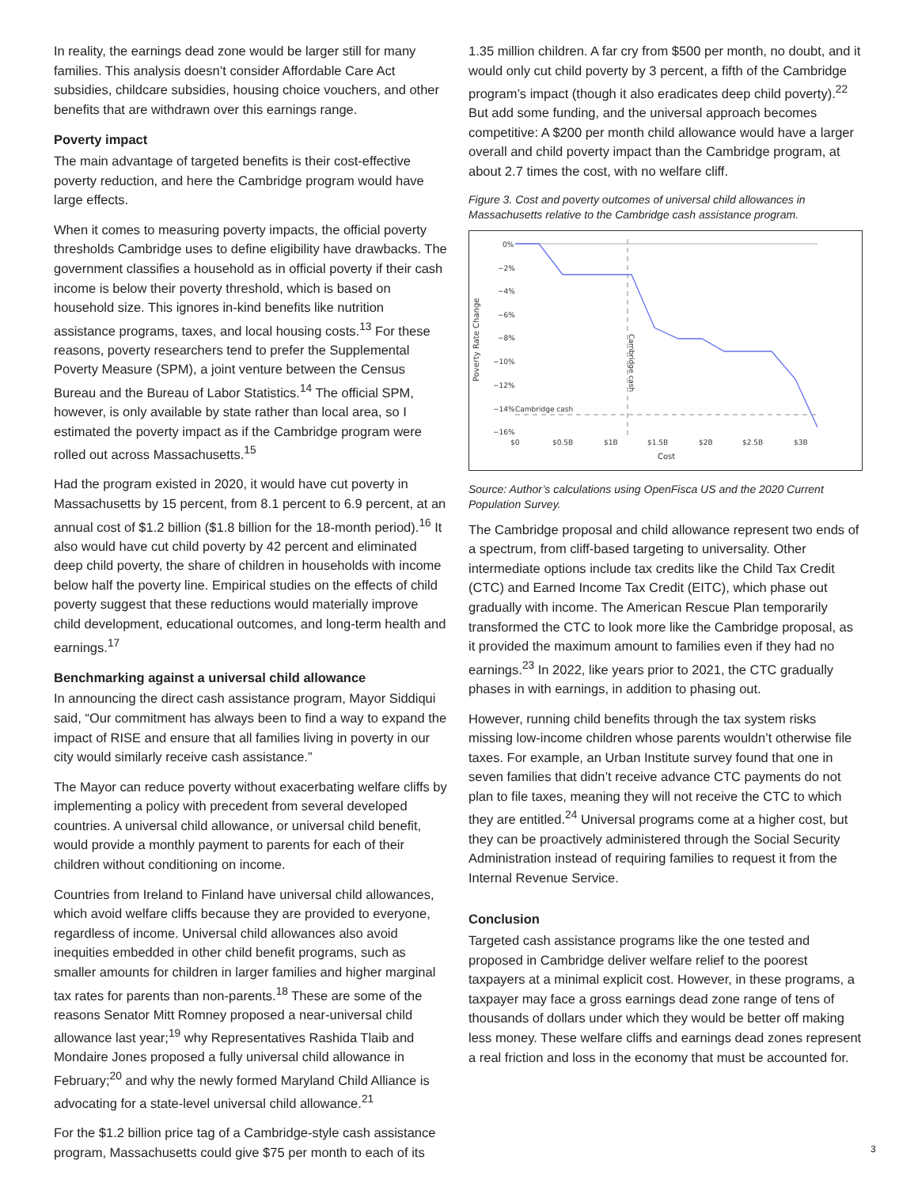In reality, the earnings dead zone would be larger still for many families. This analysis doesn’t consider Affordable Care Act subsidies, childcare subsidies, housing choice vouchers, and other benefits that are withdrawn over this earnings range.
Poverty impact
The main advantage of targeted benefits is their cost-effective poverty reduction, and here the Cambridge program would have large effects.
When it comes to measuring poverty impacts, the official poverty thresholds Cambridge uses to define eligibility have drawbacks. The government classifies a household as in official poverty if their cash income is below their poverty threshold, which is based on household size. This ignores in-kind benefits like nutrition assistance programs, taxes, and local housing costs.<sup>13</sup> For these reasons, poverty researchers tend to prefer the Supplemental Poverty Measure (SPM), a joint venture between the Census Bureau and the Bureau of Labor Statistics.<sup>14</sup> The official SPM, however, is only available by state rather than local area, so I estimated the poverty impact as if the Cambridge program were rolled out across Massachusetts.<sup>15</sup>
Had the program existed in 2020, it would have cut poverty in Massachusetts by 15 percent, from 8.1 percent to 6.9 percent, at an annual cost of $1.2 billion ($1.8 billion for the 18-month period).<sup>16</sup> It also would have cut child poverty by 42 percent and eliminated deep child poverty, the share of children in households with income below half the poverty line. Empirical studies on the effects of child poverty suggest that these reductions would materially improve child development, educational outcomes, and long-term health and earnings.<sup>17</sup>
Benchmarking against a universal child allowance
In announcing the direct cash assistance program, Mayor Siddiqui said, “Our commitment has always been to find a way to expand the impact of RISE and ensure that all families living in poverty in our city would similarly receive cash assistance.”
The Mayor can reduce poverty without exacerbating welfare cliffs by implementing a policy with precedent from several developed countries. A universal child allowance, or universal child benefit, would provide a monthly payment to parents for each of their children without conditioning on income.
Countries from Ireland to Finland have universal child allowances, which avoid welfare cliffs because they are provided to everyone, regardless of income. Universal child allowances also avoid inequities embedded in other child benefit programs, such as smaller amounts for children in larger families and higher marginal tax rates for parents than non-parents.<sup>18</sup> These are some of the reasons Senator Mitt Romney proposed a near-universal child allowance last year;<sup>19</sup> why Representatives Rashida Tlaib and Mondaire Jones proposed a fully universal child allowance in February;<sup>20</sup> and why the newly formed Maryland Child Alliance is advocating for a state-level universal child allowance.<sup>21</sup>
For the $1.2 billion price tag of a Cambridge-style cash assistance program, Massachusetts could give $75 per month to each of its
1.35 million children. A far cry from $500 per month, no doubt, and it would only cut child poverty by 3 percent, a fifth of the Cambridge program’s impact (though it also eradicates deep child poverty).<sup>22</sup> But add some funding, and the universal approach becomes competitive: A $200 per month child allowance would have a larger overall and child poverty impact than the Cambridge program, at about 2.7 times the cost, with no welfare cliff.
Figure 3. Cost and poverty outcomes of universal child allowances in Massachusetts relative to the Cambridge cash assistance program.
0%
−2%
−4%
−6%
−8%
−10%
−12%
−14%
−16%
Cambridge cash
$0
$0.5B
$1B
$1.5B
$2B
$2.5B
$3B
Cost
Poverty Rate Change
Cambridge cash
Source: Author’s calculations using OpenFisca US and the 2020 Current Population Survey.
The Cambridge proposal and child allowance represent two ends of a spectrum, from cliff-based targeting to universality. Other intermediate options include tax credits like the Child Tax Credit (CTC) and Earned Income Tax Credit (EITC), which phase out gradually with income. The American Rescue Plan temporarily transformed the CTC to look more like the Cambridge proposal, as it provided the maximum amount to families even if they had no earnings.<sup>23</sup> In 2022, like years prior to 2021, the CTC gradually phases in with earnings, in addition to phasing out.
However, running child benefits through the tax system risks missing low-income children whose parents wouldn’t otherwise file taxes. For example, an Urban Institute survey found that one in seven families that didn’t receive advance CTC payments do not plan to file taxes, meaning they will not receive the CTC to which they are entitled.<sup>24</sup> Universal programs come at a higher cost, but they can be proactively administered through the Social Security Administration instead of requiring families to request it from the Internal Revenue Service.
Conclusion
Targeted cash assistance programs like the one tested and proposed in Cambridge deliver welfare relief to the poorest taxpayers at a minimal explicit cost. However, in these programs, a taxpayer may face a gross earnings dead zone range of tens of thousands of dollars under which they would be better off making less money. These welfare cliffs and earnings dead zones represent a real friction and loss in the economy that must be accounted for.
3